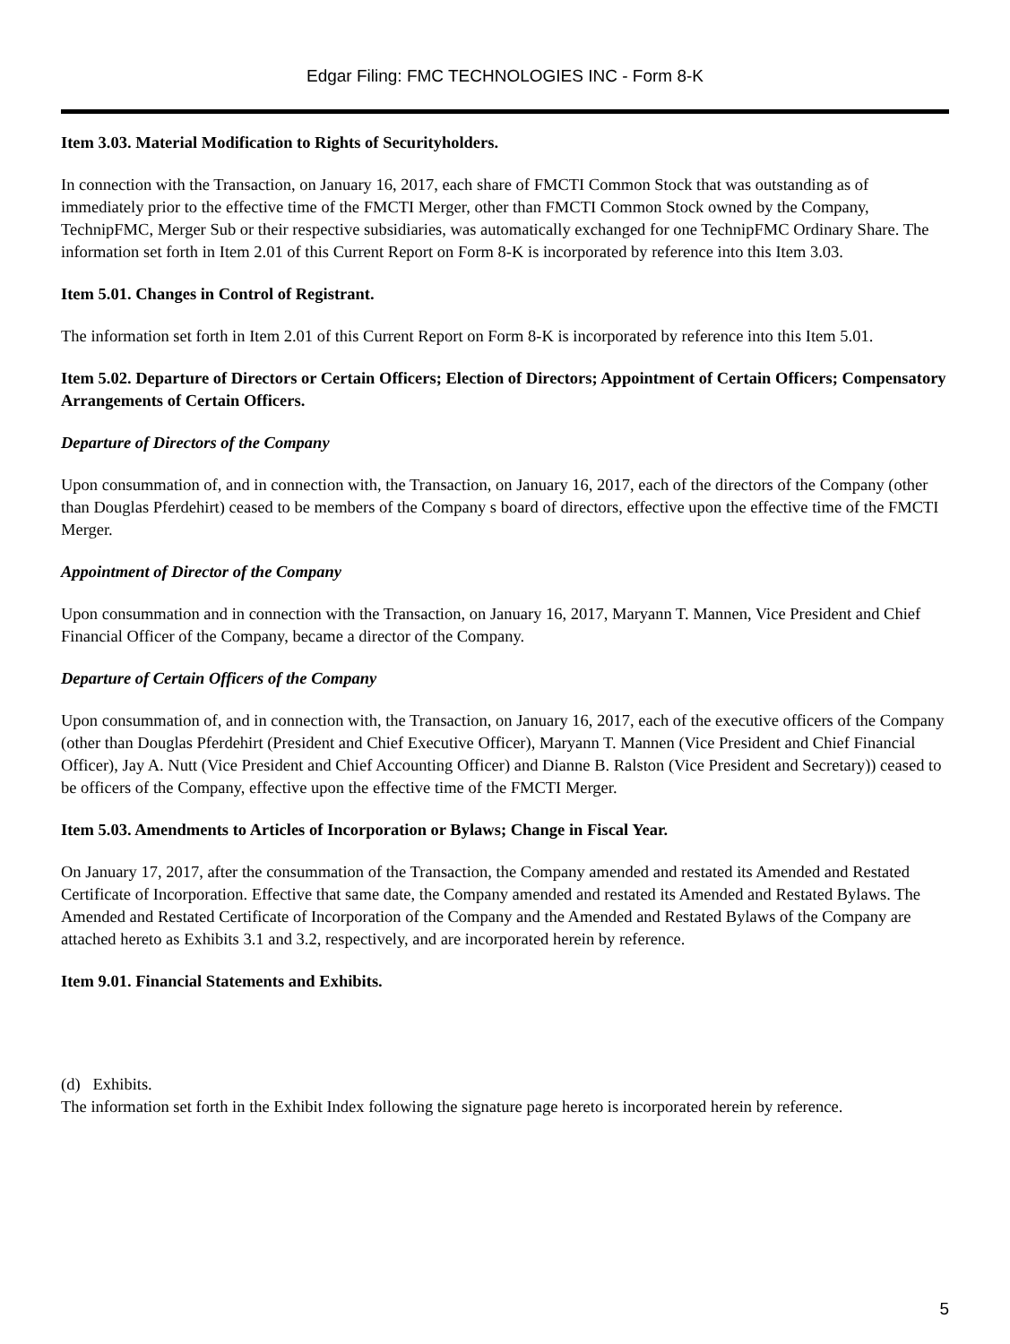Edgar Filing: FMC TECHNOLOGIES INC - Form 8-K
Item 3.03. Material Modification to Rights of Securityholders.
In connection with the Transaction, on January 16, 2017, each share of FMCTI Common Stock that was outstanding as of immediately prior to the effective time of the FMCTI Merger, other than FMCTI Common Stock owned by the Company, TechnipFMC, Merger Sub or their respective subsidiaries, was automatically exchanged for one TechnipFMC Ordinary Share. The information set forth in Item 2.01 of this Current Report on Form 8-K is incorporated by reference into this Item 3.03.
Item 5.01. Changes in Control of Registrant.
The information set forth in Item 2.01 of this Current Report on Form 8-K is incorporated by reference into this Item 5.01.
Item 5.02. Departure of Directors or Certain Officers; Election of Directors; Appointment of Certain Officers; Compensatory Arrangements of Certain Officers.
Departure of Directors of the Company
Upon consummation of, and in connection with, the Transaction, on January 16, 2017, each of the directors of the Company (other than Douglas Pferdehirt) ceased to be members of the Company s board of directors, effective upon the effective time of the FMCTI Merger.
Appointment of Director of the Company
Upon consummation and in connection with the Transaction, on January 16, 2017, Maryann T. Mannen, Vice President and Chief Financial Officer of the Company, became a director of the Company.
Departure of Certain Officers of the Company
Upon consummation of, and in connection with, the Transaction, on January 16, 2017, each of the executive officers of the Company (other than Douglas Pferdehirt (President and Chief Executive Officer), Maryann T. Mannen (Vice President and Chief Financial Officer), Jay A. Nutt (Vice President and Chief Accounting Officer) and Dianne B. Ralston (Vice President and Secretary)) ceased to be officers of the Company, effective upon the effective time of the FMCTI Merger.
Item 5.03. Amendments to Articles of Incorporation or Bylaws; Change in Fiscal Year.
On January 17, 2017, after the consummation of the Transaction, the Company amended and restated its Amended and Restated Certificate of Incorporation. Effective that same date, the Company amended and restated its Amended and Restated Bylaws. The Amended and Restated Certificate of Incorporation of the Company and the Amended and Restated Bylaws of the Company are attached hereto as Exhibits 3.1 and 3.2, respectively, and are incorporated herein by reference.
Item 9.01. Financial Statements and Exhibits.
(d) Exhibits.
The information set forth in the Exhibit Index following the signature page hereto is incorporated herein by reference.
5